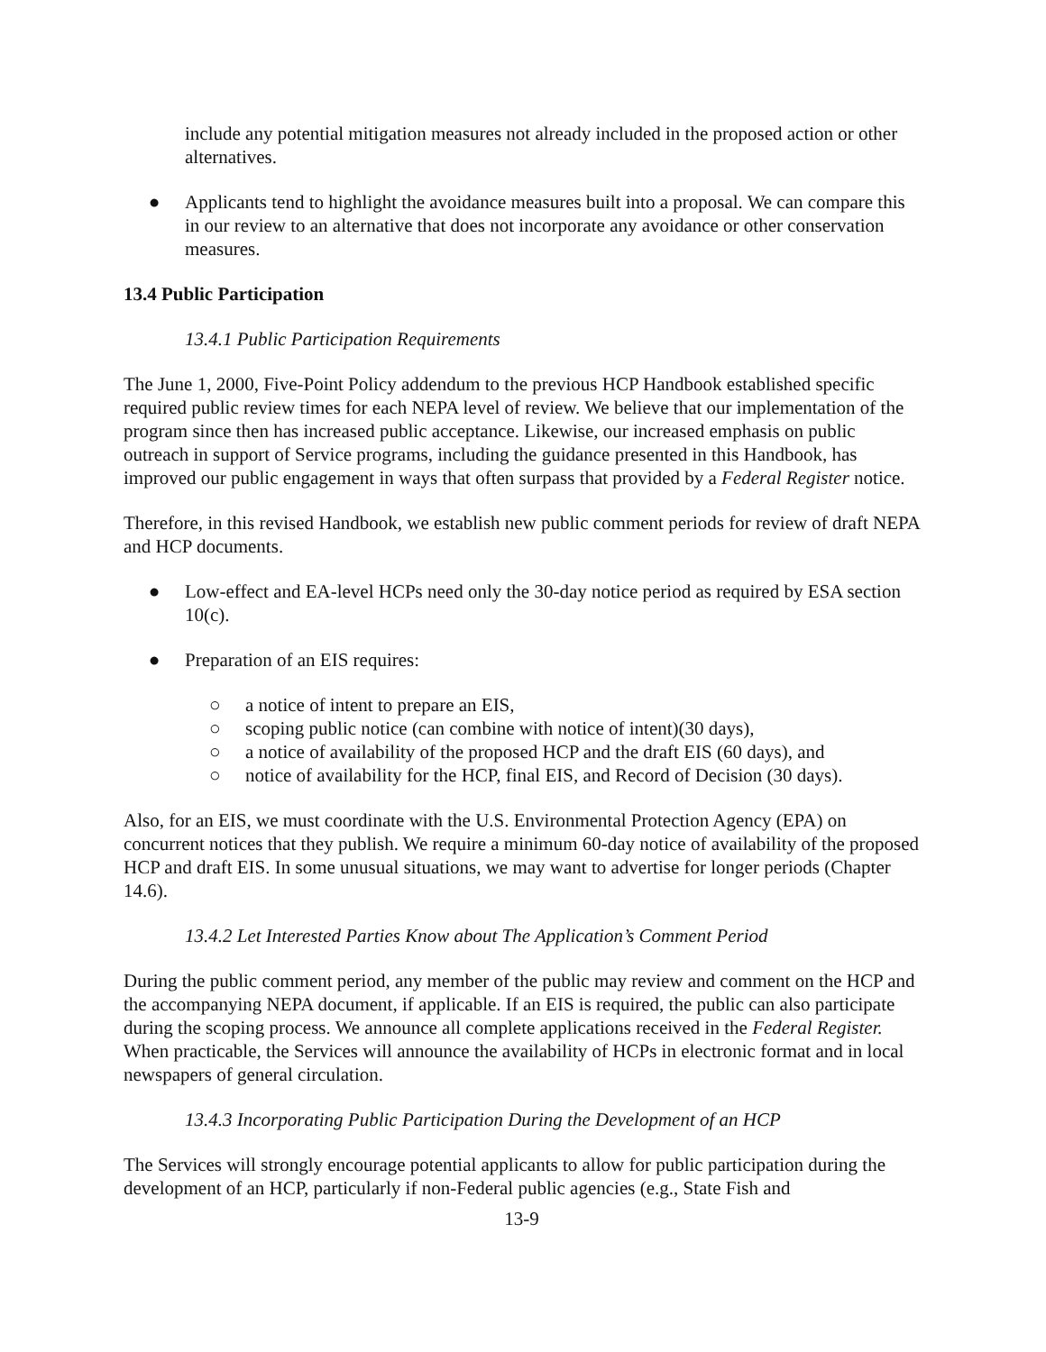include any potential mitigation measures not already included in the proposed action or other alternatives.
● Applicants tend to highlight the avoidance measures built into a proposal. We can compare this in our review to an alternative that does not incorporate any avoidance or other conservation measures.
13.4 Public Participation
13.4.1 Public Participation Requirements
The June 1, 2000, Five-Point Policy addendum to the previous HCP Handbook established specific required public review times for each NEPA level of review. We believe that our implementation of the program since then has increased public acceptance. Likewise, our increased emphasis on public outreach in support of Service programs, including the guidance presented in this Handbook, has improved our public engagement in ways that often surpass that provided by a Federal Register notice.
Therefore, in this revised Handbook, we establish new public comment periods for review of draft NEPA and HCP documents.
● Low-effect and EA-level HCPs need only the 30-day notice period as required by ESA section 10(c).
● Preparation of an EIS requires:
○ a notice of intent to prepare an EIS,
○ scoping public notice (can combine with notice of intent)(30 days),
○ a notice of availability of the proposed HCP and the draft EIS (60 days), and
○ notice of availability for the HCP, final EIS, and Record of Decision (30 days).
Also, for an EIS, we must coordinate with the U.S. Environmental Protection Agency (EPA) on concurrent notices that they publish. We require a minimum 60-day notice of availability of the proposed HCP and draft EIS. In some unusual situations, we may want to advertise for longer periods (Chapter 14.6).
13.4.2 Let Interested Parties Know about The Application’s Comment Period
During the public comment period, any member of the public may review and comment on the HCP and the accompanying NEPA document, if applicable. If an EIS is required, the public can also participate during the scoping process. We announce all complete applications received in the Federal Register. When practicable, the Services will announce the availability of HCPs in electronic format and in local newspapers of general circulation.
13.4.3 Incorporating Public Participation During the Development of an HCP
The Services will strongly encourage potential applicants to allow for public participation during the development of an HCP, particularly if non-Federal public agencies (e.g., State Fish and
13-9